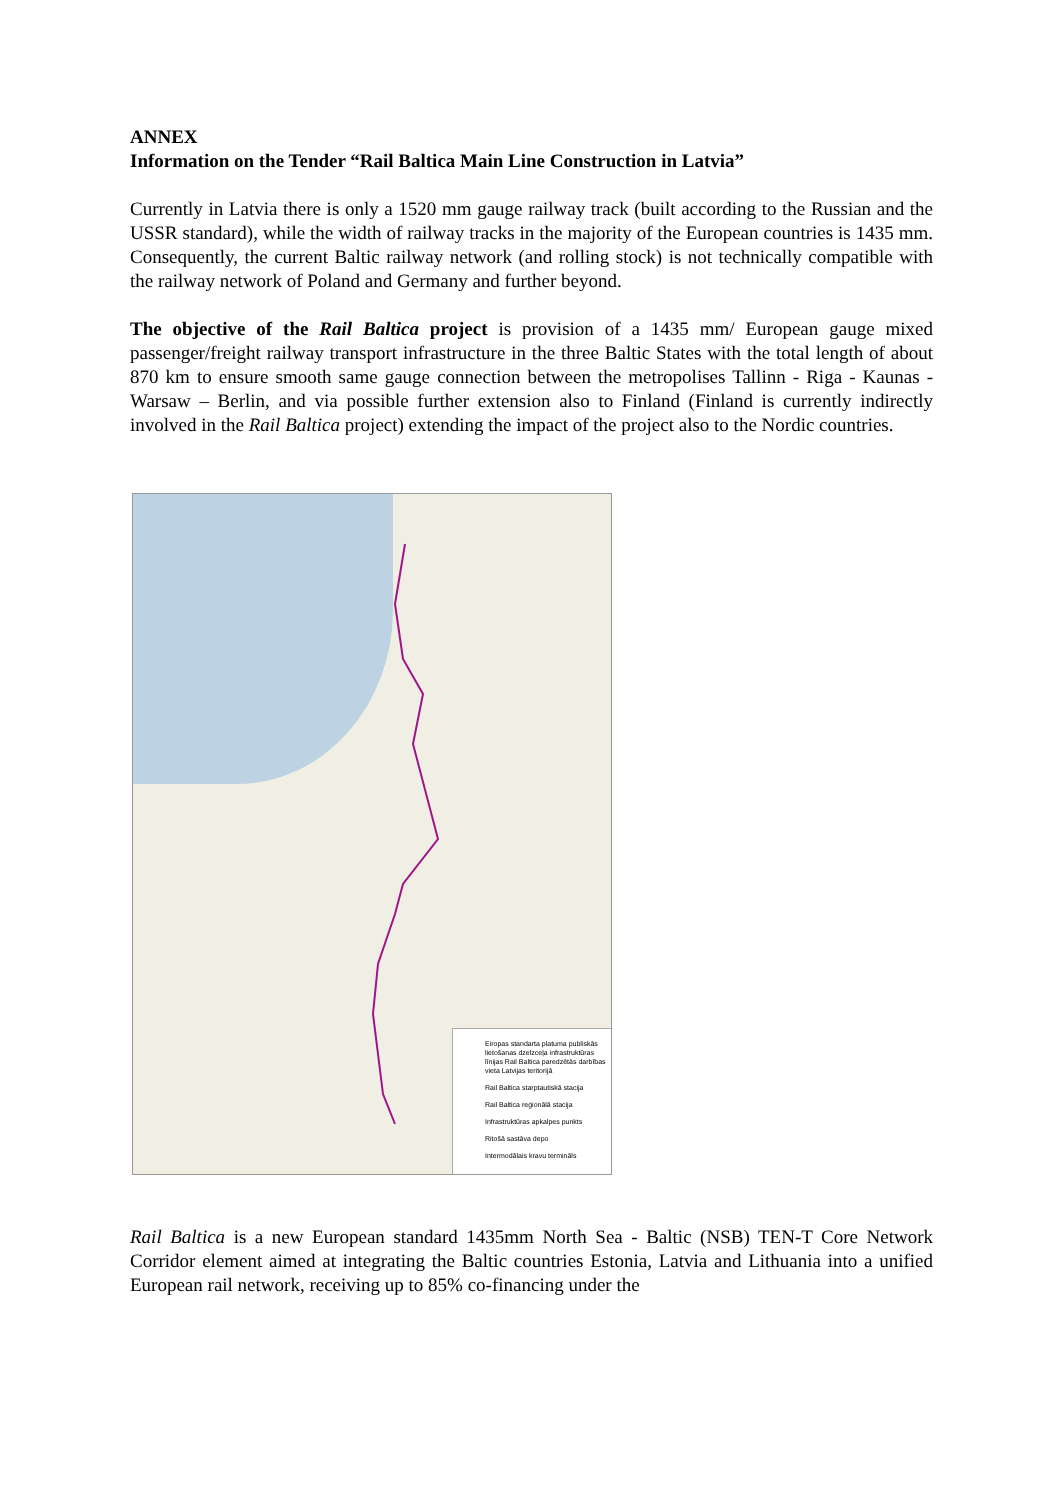ANNEX
Information on the Tender “Rail Baltica Main Line Construction in Latvia”
Currently in Latvia there is only a 1520 mm gauge railway track (built according to the Russian and the USSR standard), while the width of railway tracks in the majority of the European countries is 1435 mm. Consequently, the current Baltic railway network (and rolling stock) is not technically compatible with the railway network of Poland and Germany and further beyond.
The objective of the Rail Baltica project is provision of a 1435 mm/ European gauge mixed passenger/freight railway transport infrastructure in the three Baltic States with the total length of about 870 km to ensure smooth same gauge connection between the metropolises Tallinn - Riga - Kaunas - Warsaw – Berlin, and via possible further extension also to Finland (Finland is currently indirectly involved in the Rail Baltica project) extending the impact of the project also to the Nordic countries.
Eiropas standarta platuma publiskās lietošanas dzelzceļa infrastruktūras līnijas Rail Baltica paredzētās darbības vieta Latvijas teritorijā
Rail Baltica starptautiskā stacija
Rail Baltica reģionālā stacija
Infrastruktūras apkalpes punkts
Ritošā sastāva depo
Intermodālais kravu termināls
Rail Baltica is a new European standard 1435mm North Sea - Baltic (NSB) TEN-T Core Network Corridor element aimed at integrating the Baltic countries Estonia, Latvia and Lithuania into a unified European rail network, receiving up to 85% co-financing under the